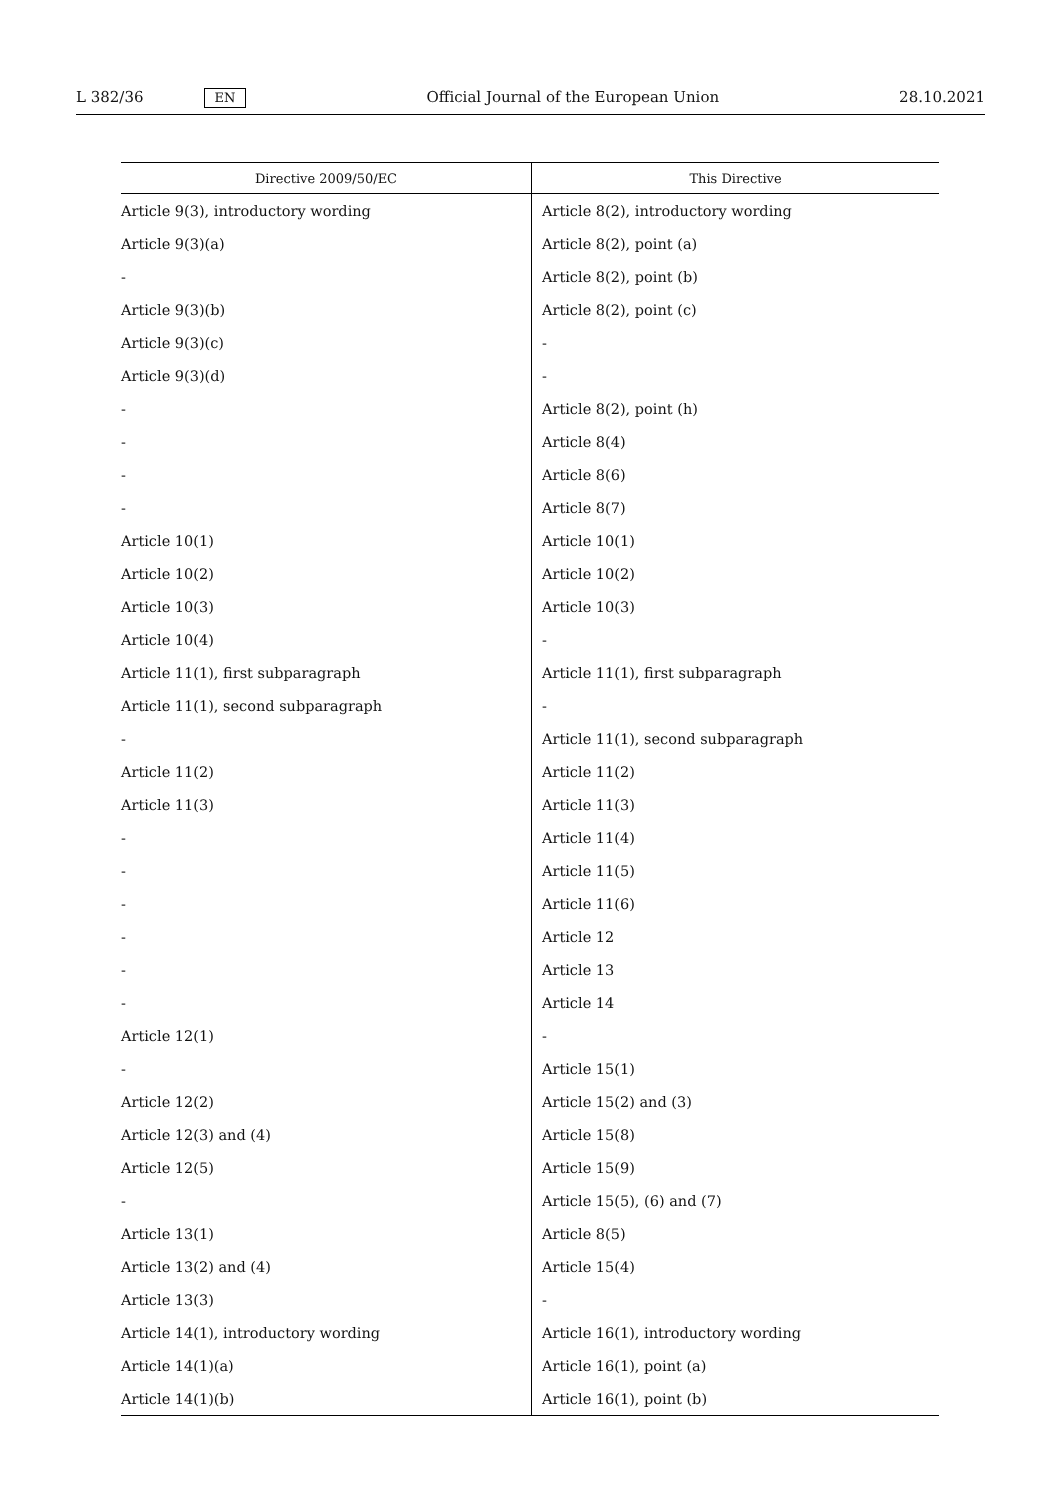L 382/36 EN Official Journal of the European Union 28.10.2021
| Directive 2009/50/EC | This Directive |
| --- | --- |
| Article 9(3), introductory wording | Article 8(2), introductory wording |
| Article 9(3)(a) | Article 8(2), point (a) |
| - | Article 8(2), point (b) |
| Article 9(3)(b) | Article 8(2), point (c) |
| Article 9(3)(c) | - |
| Article 9(3)(d) | - |
| - | Article 8(2), point (h) |
| - | Article 8(4) |
| - | Article 8(6) |
| - | Article 8(7) |
| Article 10(1) | Article 10(1) |
| Article 10(2) | Article 10(2) |
| Article 10(3) | Article 10(3) |
| Article 10(4) | - |
| Article 11(1), first subparagraph | Article 11(1), first subparagraph |
| Article 11(1), second subparagraph | - |
| - | Article 11(1), second subparagraph |
| Article 11(2) | Article 11(2) |
| Article 11(3) | Article 11(3) |
| - | Article 11(4) |
| - | Article 11(5) |
| - | Article 11(6) |
| - | Article 12 |
| - | Article 13 |
| - | Article 14 |
| Article 12(1) | - |
| - | Article 15(1) |
| Article 12(2) | Article 15(2) and (3) |
| Article 12(3) and (4) | Article 15(8) |
| Article 12(5) | Article 15(9) |
| - | Article 15(5), (6) and (7) |
| Article 13(1) | Article 8(5) |
| Article 13(2) and (4) | Article 15(4) |
| Article 13(3) | - |
| Article 14(1), introductory wording | Article 16(1), introductory wording |
| Article 14(1)(a) | Article 16(1), point (a) |
| Article 14(1)(b) | Article 16(1), point (b) |